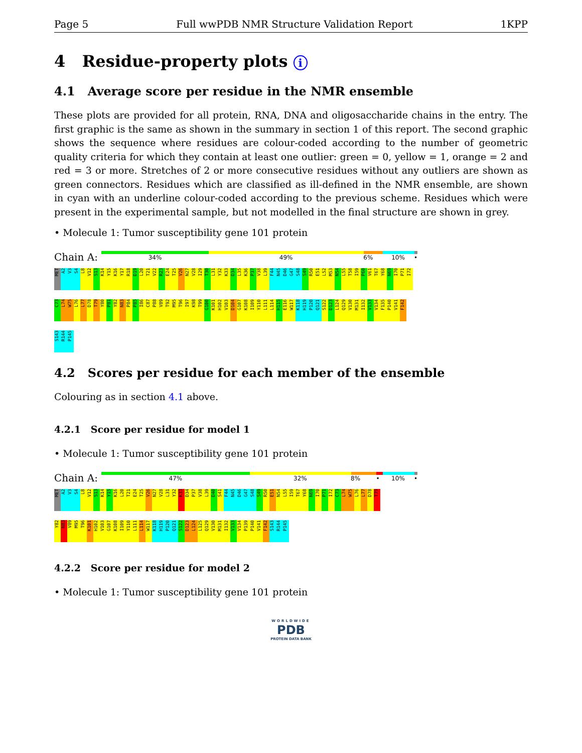Page 5 Full wwPDB NMR Structure Validation Report 1KPP
4 Residue-property plots i
4.1 Average score per residue in the NMR ensemble
These plots are provided for all protein, RNA, DNA and oligosaccharide chains in the entry. The first graphic is the same as shown in the summary in section 1 of this report. The second graphic shows the sequence where residues are colour-coded according to the number of geometric quality criteria for which they contain at least one outlier: green = 0, yellow = 1, orange = 2 and red = 3 or more. Stretches of 2 or more consecutive residues without any outliers are shown as green connectors. Residues which are classified as ill-defined in the NMR ensemble, are shown in cyan with an underline colour-coded according to the previous scheme. Residues which were present in the experimental sample, but not modelled in the final structure are shown in grey.
• Molecule 1: Tumor susceptibility gene 101 protein
Chain A:
34% 49% 6% 10% •
MET A2 V3 S4 L8 V12 S13 K14 Y15 K16 Y17 R18 D19 L20 T21 V22 R23 E24 T25 V26 N27 V28 I29 T30 L31 Y32 K33 D34 L35 K36 P37 V38 L39 F44 N45 D46 G47 S48 S49 R50 E51 L52 M53 N54 L55 T58 I59 P60 V61 T67 Y68 N69 I70 P71 I72
C73 L74 W75 L76 L77 D78 T79 Y80 P81 Y82 N83 P84 P85 I86 C87 P88 V89 T92 M95 T96 I97 K98 T99 G100 K101 H102 V103 D104 G107 K108 I109 Y110 L111 L114 H115 E116 W117 K118 H119 P120 Q121 S122 D123 L124 Q129 V130 M131 I132 V133 V134 F135 P140 V141 F142
S143 R144 P145
4.2 Scores per residue for each member of the ensemble
Colouring as in section 4.1 above.
4.2.1 Score per residue for model 1
• Molecule 1: Tumor susceptibility gene 101 protein
Chain A:
47% 32% 8% • 10% •
MET A2 V3 S4 L8 V12 S13 K14 Y15 K16 L20 T21 E24 T25 V26 N27 V28 L31 Y32 K33 D34 P37 V38 L39 D40 S41 F44 N45 D46 G47 S48 S49 R50 E51 N54 L55 I59 T67 Y68 N69 I70 P71 I72 C73 L74 W75 L76 L77 D78 T79
Y82 N83 V89 M95 T96 K101 H102 V103 G107 K108 I109 Y110 L111 L114 W117 K118 H119 P120 Q121 S122 D123 L124 L125 Q129 V130 M131 I132 V133 V134 P139 P140 V141 F142 S143 R144 P145
4.2.2 Score per residue for model 2
• Molecule 1: Tumor susceptibility gene 101 protein
WORLDWIDE
PDB
PROTEIN DATA BANK